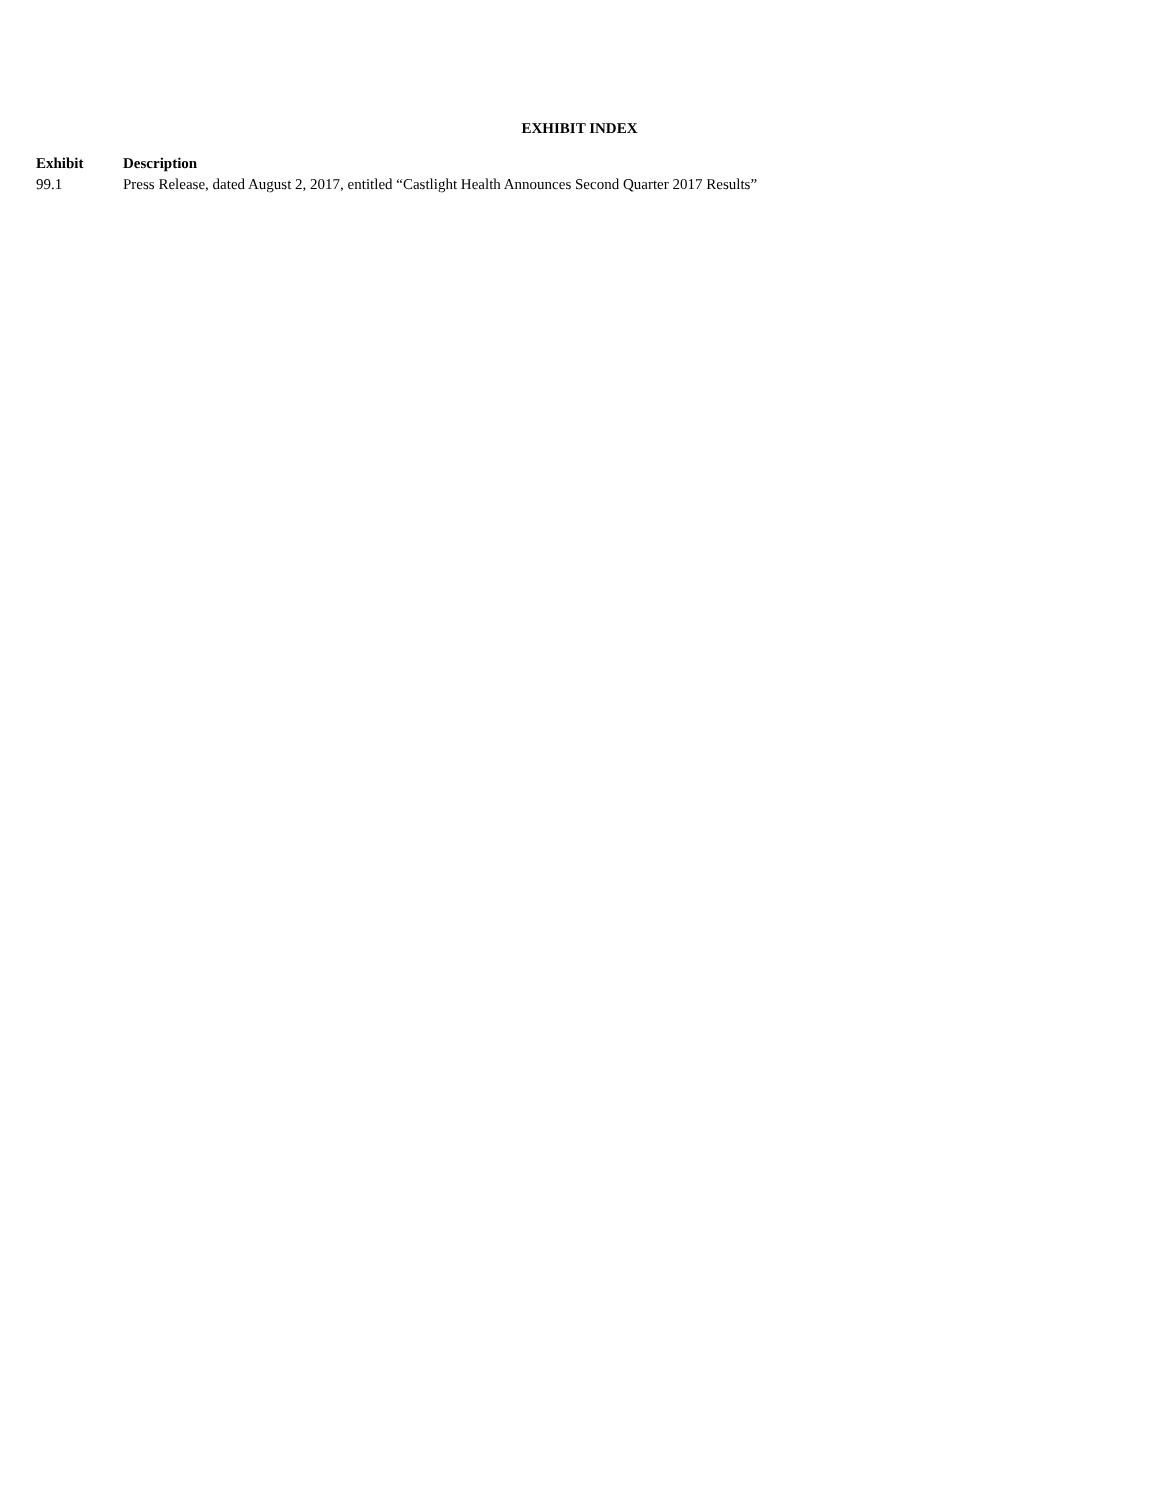EXHIBIT INDEX
| Exhibit | Description |
| --- | --- |
| 99.1 | Press Release, dated August 2, 2017, entitled “Castlight Health Announces Second Quarter 2017 Results” |